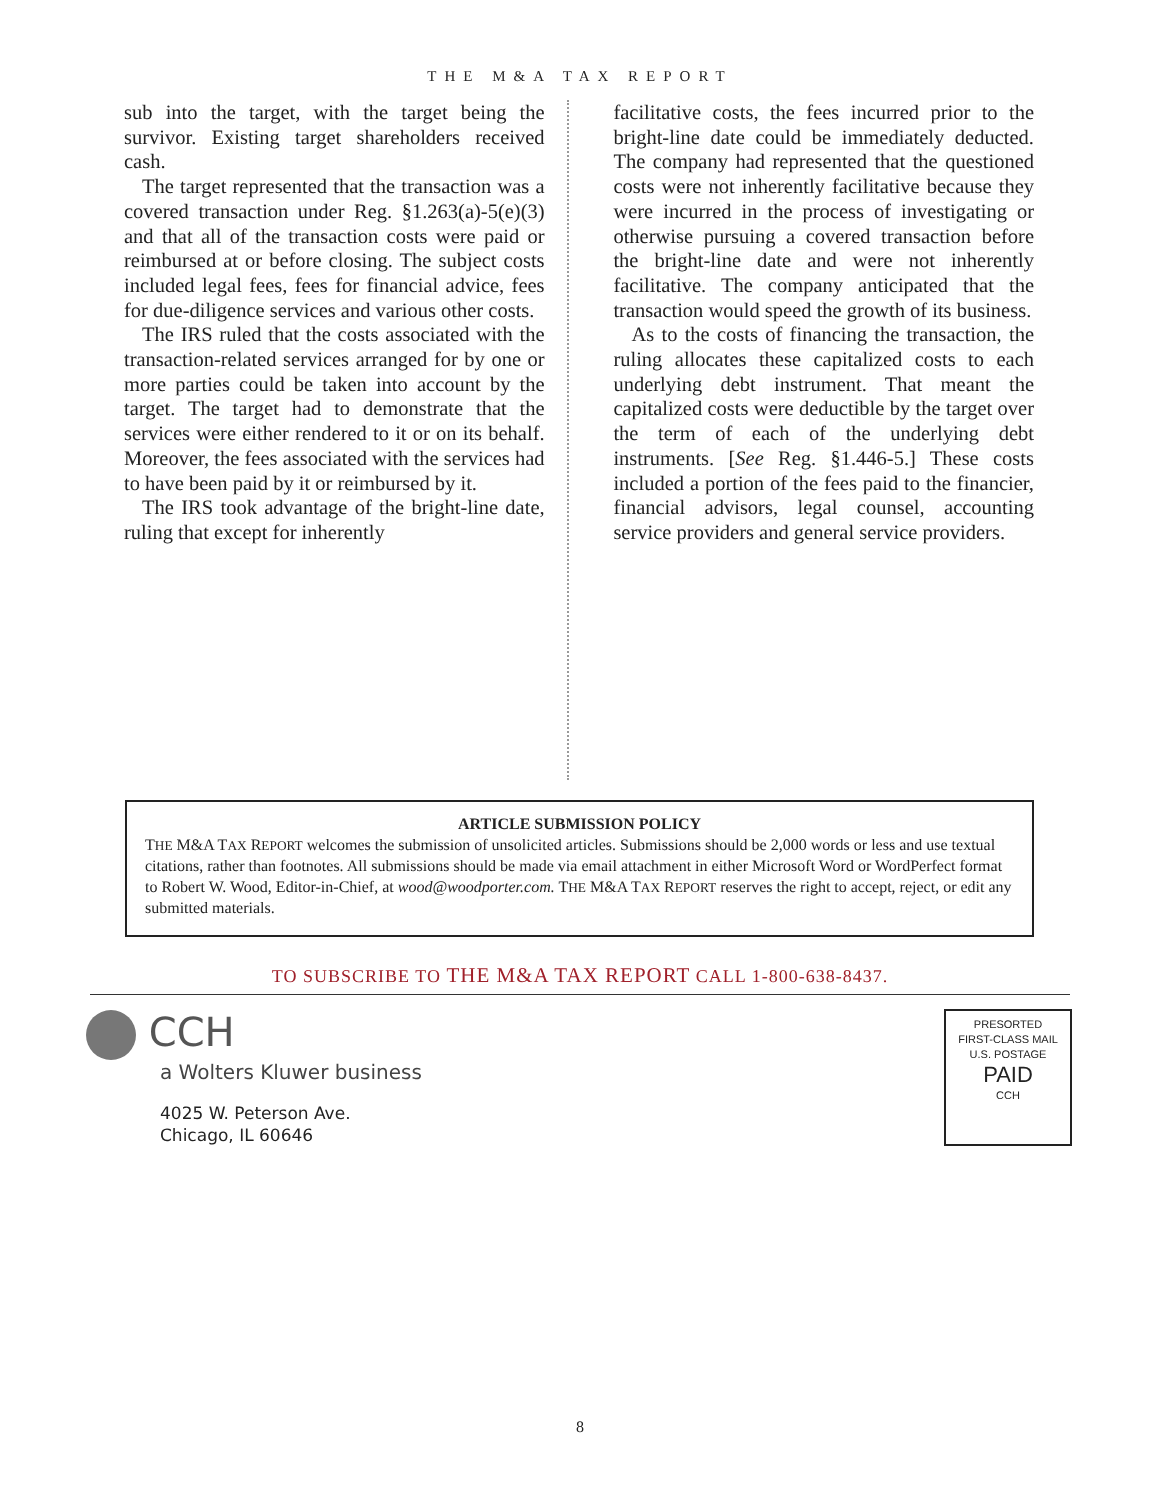THE M&A TAX REPORT
sub into the target, with the target being the survivor. Existing target shareholders received cash.
The target represented that the transaction was a covered transaction under Reg. §1.263(a)-5(e)(3) and that all of the transaction costs were paid or reimbursed at or before closing. The subject costs included legal fees, fees for financial advice, fees for due-diligence services and various other costs.
The IRS ruled that the costs associated with the transaction-related services arranged for by one or more parties could be taken into account by the target. The target had to demonstrate that the services were either rendered to it or on its behalf. Moreover, the fees associated with the services had to have been paid by it or reimbursed by it.
The IRS took advantage of the bright-line date, ruling that except for inherently
facilitative costs, the fees incurred prior to the bright-line date could be immediately deducted. The company had represented that the questioned costs were not inherently facilitative because they were incurred in the process of investigating or otherwise pursuing a covered transaction before the bright-line date and were not inherently facilitative. The company anticipated that the transaction would speed the growth of its business.
As to the costs of financing the transaction, the ruling allocates these capitalized costs to each underlying debt instrument. That meant the capitalized costs were deductible by the target over the term of each of the underlying debt instruments. [See Reg. §1.446-5.] These costs included a portion of the fees paid to the financier, financial advisors, legal counsel, accounting service providers and general service providers.
ARTICLE SUBMISSION POLICY
THE M&A TAX REPORT welcomes the submission of unsolicited articles. Submissions should be 2,000 words or less and use textual citations, rather than footnotes. All submissions should be made via email attachment in either Microsoft Word or WordPerfect format to Robert W. Wood, Editor-in-Chief, at wood@woodporter.com. THE M&A TAX REPORT reserves the right to accept, reject, or edit any submitted materials.
TO SUBSCRIBE TO THE M&A TAX REPORT CALL 1-800-638-8437.
CCH
a Wolters Kluwer business
4025 W. Peterson Ave.
Chicago, IL 60646
PRESORTED
FIRST-CLASS MAIL
U.S. POSTAGE
PAID
CCH
8